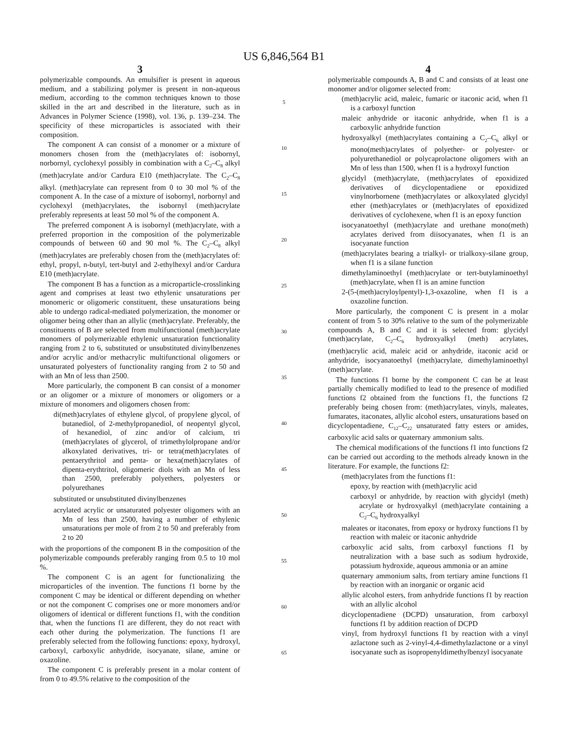US 6,846,564 B1
3
polymerizable compounds. An emulsifier is present in aqueous medium, and a stabilizing polymer is present in non-aqueous medium, according to the common techniques known to those skilled in the art and described in the literature, such as in Advances in Polymer Science (1998), vol. 136, p. 139–234. The specificity of these microparticles is associated with their composition.
The component A can consist of a monomer or a mixture of monomers chosen from the (meth)acrylates of: isobornyl, norbornyl, cyclohexyl possibly in combination with a C<sub>2</sub>–C<sub>8</sub> alkyl (meth)acrylate and/or Cardura E10 (meth)acrylate. The C<sub>2</sub>–C<sub>8</sub> alkyl. (meth)acrylate can represent from 0 to 30 mol % of the component A. In the case of a mixture of isobornyl, norbornyl and cyclohexyl (meth)acrylates, the isobornyl (meth)acrylate preferably represents at least 50 mol % of the component A.
The preferred component A is isobornyl (meth)acrylate, with a preferred proportion in the composition of the polymerizable compounds of between 60 and 90 mol %. The C<sub>2</sub>–C<sub>8</sub> alkyl (meth)acrylates are preferably chosen from the (meth)acrylates of: ethyl, propyl, n-butyl, tert-butyl and 2-ethylhexyl and/or Cardura E10 (meth)acrylate.
The component B has a function as a microparticle-crosslinking agent and comprises at least two ethylenic unsaturations per monomeric or oligomeric constituent, these unsaturations being able to undergo radical-mediated polymerization, the monomer or oligomer being other than an allylic (meth)acrylate. Preferably, the constituents of B are selected from multifunctional (meth)acrylate monomers of polymerizable ethylenic unsaturation functionality ranging from 2 to 6, substituted or unsubstituted divinylbenzenes and/or acrylic and/or methacrylic multifunctional oligomers or unsaturated polyesters of functionality ranging from 2 to 50 and with an Mn of less than 2500.
More particularly, the component B can consist of a monomer or an oligomer or a mixture of monomers or oligomers or a mixture of monomers and oligomers chosen from:
di(meth)acrylates of ethylene glycol, of propylene glycol, of butanediol, of 2-methylpropanediol, of neopentyl glycol, of hexanediol, of zinc and/or of calcium, tri (meth)acrylates of glycerol, of trimethylolpropane and/or alkoxylated derivatives, tri- or tetra(meth)acrylates of pentaerythritol and penta- or hexa(meth)acrylates of dipenta-erythtritol, oligomeric diols with an Mn of less than 2500, preferably polyethers, polyesters or polyurethanes
substituted or unsubstituted divinylbenzenes
acrylated acrylic or unsaturated polyester oligomers with an Mn of less than 2500, having a number of ethylenic unsaturations per mole of from 2 to 50 and preferably from 2 to 20
with the proportions of the component B in the composition of the polymerizable compounds preferably ranging from 0.5 to 10 mol %.
The component C is an agent for functionalizing the microparticles of the invention. The functions f1 borne by the component C may be identical or different depending on whether or not the component C comprises one or more monomers and/or oligomers of identical or different functions f1, with the condition that, when the functions f1 are different, they do not react with each other during the polymerization. The functions f1 are preferably selected from the following functions: epoxy, hydroxyl, carboxyl, carboxylic anhydride, isocyanate, silane, amine or oxazoline.
The component C is preferably present in a molar content of from 0 to 49.5% relative to the composition of the
5
10
15
20
25
30
35
40
45
50
55
60
65
4
polymerizable compounds A, B and C and consists of at least one monomer and/or oligomer selected from:
(meth)acrylic acid, maleic, fumaric or itaconic acid, when f1 is a carboxyl function
maleic anhydride or itaconic anhydride, when f1 is a carboxylic anhydride function
hydroxyalkyl (meth)acrylates containing a C<sub>2</sub>–C<sub>6</sub> alkyl or mono(meth)acrylates of polyether- or polyester- or polyurethanediol or polycaprolactone oligomers with an Mn of less than 1500, when f1 is a hydroxyl function
glycidyl (meth)acrylate, (meth)acrylates of epoxidized derivatives of dicyclopentadiene or epoxidized vinylnorbornene (meth)acrylates or alkoxylated glycidyl ether (meth)acrylates or (meth)acrylates of epoxidized derivatives of cyclohexene, when f1 is an epoxy function
isocyanatoethyl (meth)acrylate and urethane mono(meth) acrylates derived from diisocyanates, when f1 is an isocyanate function
(meth)acrylates bearing a trialkyl- or trialkoxy-silane group, when f1 is a silane function
dimethylaminoethyl (meth)acrylate or tert-butylaminoethyl (meth)acrylate, when f1 is an amine function
2-(5-(meth)acryloylpentyl)-1,3-oxazoline, when f1 is a oxazoline function.
More particularly, the component C is present in a molar content of from 5 to 30% relative to the sum of the polymerizable compounds A, B and C and it is selected from: glycidyl (meth)acrylate, C<sub>2</sub>–C<sub>6</sub> hydroxyalkyl (meth) acrylates, (meth)acrylic acid, maleic acid or anhydride, itaconic acid or anhydride, isocyanatoethyl (meth)acrylate, dimethylaminoethyl (meth)acrylate.
The functions f1 borne by the component C can be at least partially chemically modified to lead to the presence of modified functions f2 obtained from the functions f1, the functions f2 preferably being chosen from: (meth)acrylates, vinyls, maleates, fumarates, itaconates, allylic alcohol esters, unsaturations based on dicyclopentadiene, C<sub>12</sub>–C<sub>22</sub> unsaturated fatty esters or amides, carboxylic acid salts or quaternary ammonium salts.
The chemical modifications of the functions f1 into functions f2 can be carried out according to the methods already known in the literature. For example, the functions f2:
(meth)acrylates from the functions f1:
epoxy, by reaction with (meth)acrylic acid
carboxyl or anhydride, by reaction with glycidyl (meth) acrylate or hydroxyalkyl (meth)acrylate containing a C<sub>2</sub>–C<sub>6</sub> hydroxyalkyl
maleates or itaconates, from epoxy or hydroxy functions f1 by reaction with maleic or itaconic anhydride
carboxylic acid salts, from carboxyl functions f1 by neutralization with a base such as sodium hydroxide, potassium hydroxide, aqueous ammonia or an amine
quaternary ammonium salts, from tertiary amine functions f1 by reaction with an inorganic or organic acid
allylic alcohol esters, from anhydride functions f1 by reaction with an allylic alcohol
dicyclopentadiene (DCPD) unsaturation, from carboxyl functions f1 by addition reaction of DCPD
vinyl, from hydroxyl functions f1 by reaction with a vinyl azlactone such as 2-vinyl-4,4-dimethylazlactone or a vinyl isocyanate such as isopropenyldimethylbenzyl isocyanate